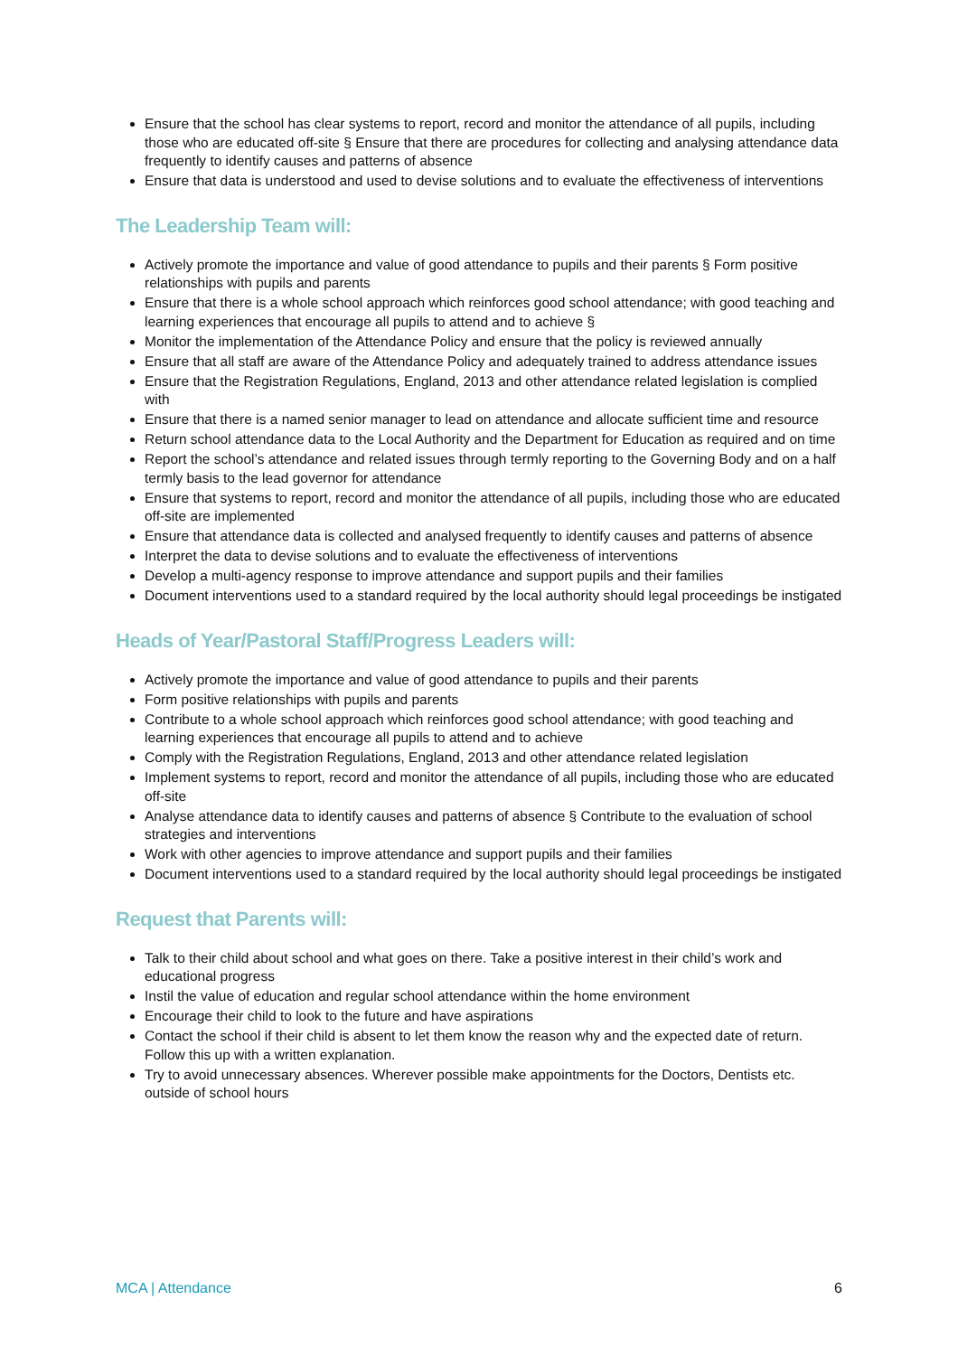Ensure that the school has clear systems to report, record and monitor the attendance of all pupils, including those who are educated off-site § Ensure that there are procedures for collecting and analysing attendance data frequently to identify causes and patterns of absence
Ensure that data is understood and used to devise solutions and to evaluate the effectiveness of interventions
The Leadership Team will:
Actively promote the importance and value of good attendance to pupils and their parents § Form positive relationships with pupils and parents
Ensure that there is a whole school approach which reinforces good school attendance; with good teaching and learning experiences that encourage all pupils to attend and to achieve §
Monitor the implementation of the Attendance Policy and ensure that the policy is reviewed annually
Ensure that all staff are aware of the Attendance Policy and adequately trained to address attendance issues
Ensure that the Registration Regulations, England, 2013 and other attendance related legislation is complied with
Ensure that there is a named senior manager to lead on attendance and allocate sufficient time and resource
Return school attendance data to the Local Authority and the Department for Education as required and on time
Report the school’s attendance and related issues through termly reporting to the Governing Body and on a half termly basis to the lead governor for attendance
Ensure that systems to report, record and monitor the attendance of all pupils, including those who are educated off-site are implemented
Ensure that attendance data is collected and analysed frequently to identify causes and patterns of absence
Interpret the data to devise solutions and to evaluate the effectiveness of interventions
Develop a multi-agency response to improve attendance and support pupils and their families
Document interventions used to a standard required by the local authority should legal proceedings be instigated
Heads of Year/Pastoral Staff/Progress Leaders will:
Actively promote the importance and value of good attendance to pupils and their parents
Form positive relationships with pupils and parents
Contribute to a whole school approach which reinforces good school attendance; with good teaching and learning experiences that encourage all pupils to attend and to achieve
Comply with the Registration Regulations, England, 2013 and other attendance related legislation
Implement systems to report, record and monitor the attendance of all pupils, including those who are educated off-site
Analyse attendance data to identify causes and patterns of absence § Contribute to the evaluation of school strategies and interventions
Work with other agencies to improve attendance and support pupils and their families
Document interventions used to a standard required by the local authority should legal proceedings be instigated
Request that Parents will:
Talk to their child about school and what goes on there. Take a positive interest in their child’s work and educational progress
Instil the value of education and regular school attendance within the home environment
Encourage their child to look to the future and have aspirations
Contact the school if their child is absent to let them know the reason why and the expected date of return. Follow this up with a written explanation.
Try to avoid unnecessary absences. Wherever possible make appointments for the Doctors, Dentists etc. outside of school hours
MCA | Attendance 6